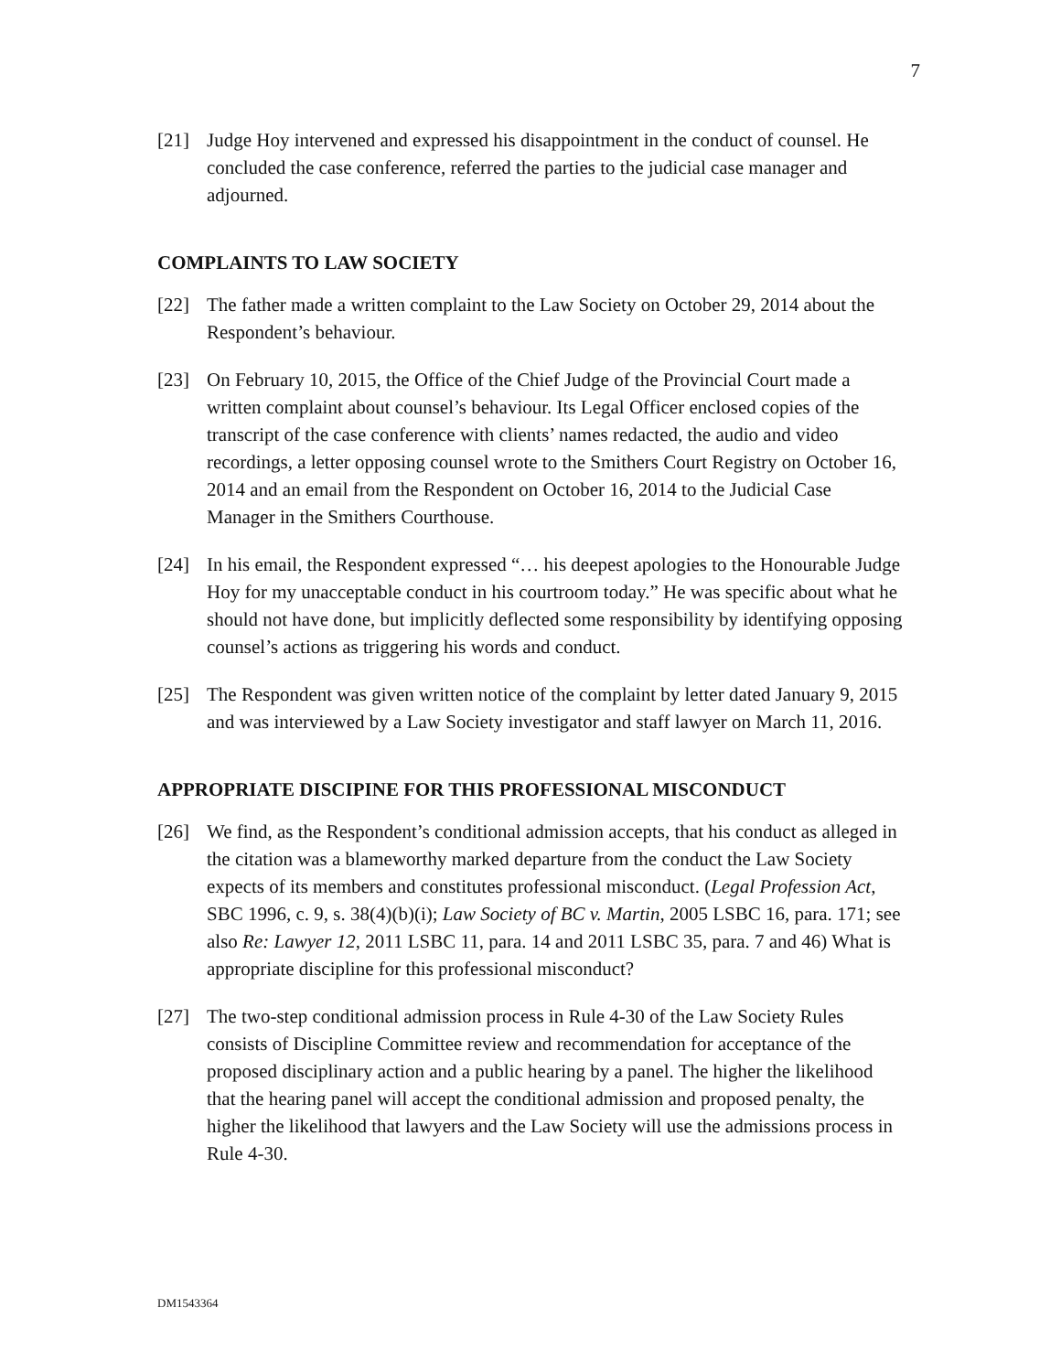7
[21] Judge Hoy intervened and expressed his disappointment in the conduct of counsel. He concluded the case conference, referred the parties to the judicial case manager and adjourned.
COMPLAINTS TO LAW SOCIETY
[22] The father made a written complaint to the Law Society on October 29, 2014 about the Respondent’s behaviour.
[23] On February 10, 2015, the Office of the Chief Judge of the Provincial Court made a written complaint about counsel’s behaviour. Its Legal Officer enclosed copies of the transcript of the case conference with clients’ names redacted, the audio and video recordings, a letter opposing counsel wrote to the Smithers Court Registry on October 16, 2014 and an email from the Respondent on October 16, 2014 to the Judicial Case Manager in the Smithers Courthouse.
[24] In his email, the Respondent expressed “… his deepest apologies to the Honourable Judge Hoy for my unacceptable conduct in his courtroom today.” He was specific about what he should not have done, but implicitly deflected some responsibility by identifying opposing counsel’s actions as triggering his words and conduct.
[25] The Respondent was given written notice of the complaint by letter dated January 9, 2015 and was interviewed by a Law Society investigator and staff lawyer on March 11, 2016.
APPROPRIATE DISCIPINE FOR THIS PROFESSIONAL MISCONDUCT
[26] We find, as the Respondent’s conditional admission accepts, that his conduct as alleged in the citation was a blameworthy marked departure from the conduct the Law Society expects of its members and constitutes professional misconduct. (Legal Profession Act, SBC 1996, c. 9, s. 38(4)(b)(i); Law Society of BC v. Martin, 2005 LSBC 16, para. 171; see also Re: Lawyer 12, 2011 LSBC 11, para. 14 and 2011 LSBC 35, para. 7 and 46) What is appropriate discipline for this professional misconduct?
[27] The two-step conditional admission process in Rule 4-30 of the Law Society Rules consists of Discipline Committee review and recommendation for acceptance of the proposed disciplinary action and a public hearing by a panel. The higher the likelihood that the hearing panel will accept the conditional admission and proposed penalty, the higher the likelihood that lawyers and the Law Society will use the admissions process in Rule 4-30.
DM1543364